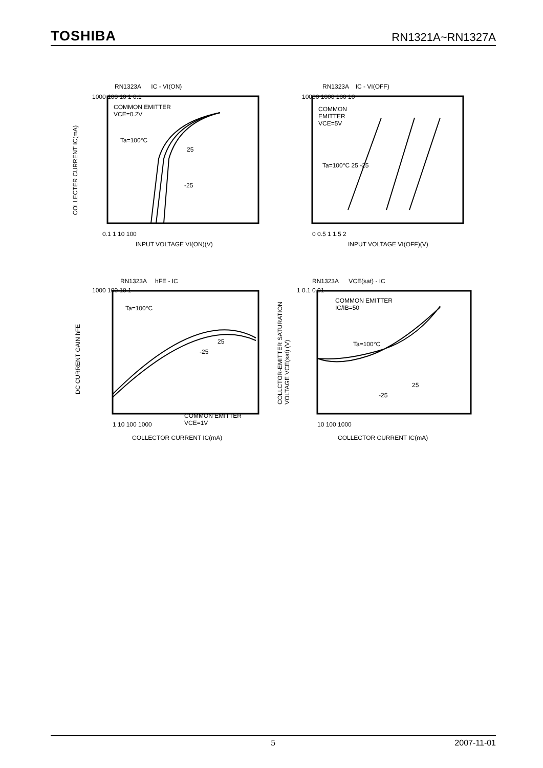TOSHIBA RN1321A~RN1327A
RN1323A IC - VI(ON)
COMMON EMITTER
VCE=0.2V
Ta=100°C
25
-25
1000 100 10 1 0.1
0.1 1 10 100
INPUT VOLTAGE VI(ON)(V)
COLLECTER CURRENT IC(mA)
RN1323A IC - VI(OFF)
COMMON
EMITTER
VCE=5V
Ta=100°C 25 -25
10000 1000 100 10
0 0.5 1 1.5 2
INPUT VOLTAGE VI(OFF)(V)
RN1323A hFE - IC
Ta=100°C
25
-25
COMMON EMITTER
VCE=1V
1000 100 10 1
1 10 100 1000
COLLECTOR CURRENT IC(mA)
DC CURRENT GAIN hFE
RN1323A VCE(sat) - IC
COMMON EMITTER
IC/IB=50
Ta=100°C
25
-25
1 0.1 0.01
10 100 1000
COLLECTOR CURRENT IC(mA)
COLLCTOR-EMITTER SATURATION
VOLTAGE VCE(sat) (V)
5 2007-11-01